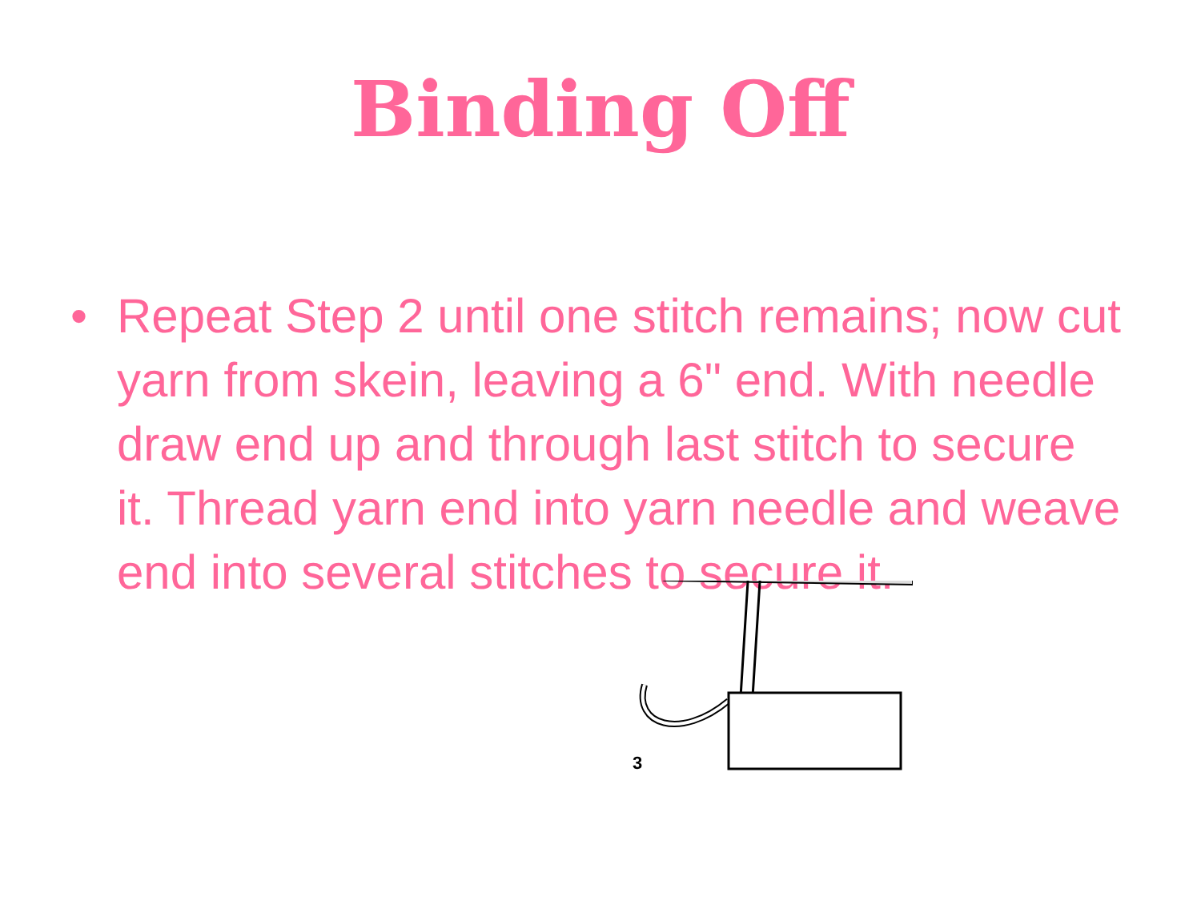Binding Off
• Repeat Step 2 until one stitch remains; now cut yarn from skein, leaving a 6" end. With needle draw end up and through last stitch to secure it. Thread yarn end into yarn needle and weave end into several stitches to secure it.
3